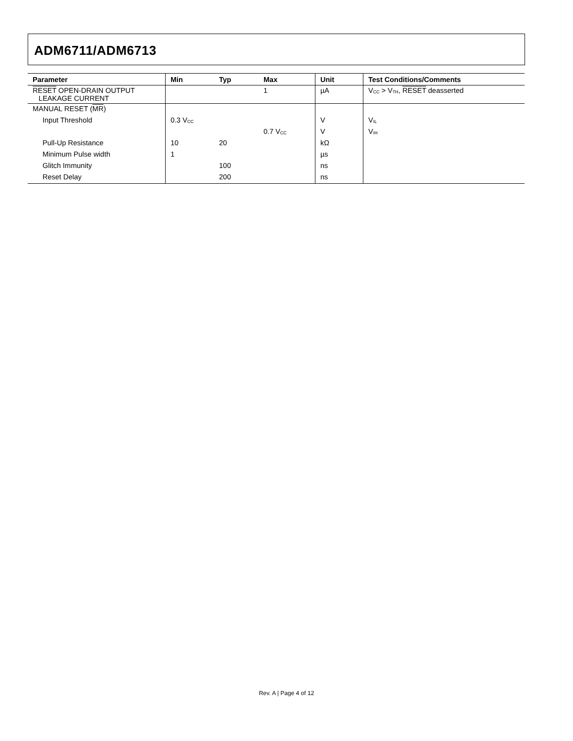ADM6711/ADM6713
| Parameter | Min | Typ | Max | Unit | Test Conditions/Comments |
| --- | --- | --- | --- | --- | --- |
| RESET OPEN-DRAIN OUTPUT LEAKAGE CURRENT | | | 1 | µA | V<sub>CC</sub> > V<sub>TH</sub>, RESET deasserted |
| MANUAL RESET ( MR ) | | | | | |
| Input Threshold | 0.3 V<sub>CC</sub> | | | V | V<sub>IL</sub> |
| | | | 0.7 V<sub>CC</sub> | V | V<sub>IH</sub> |
| Pull-Up Resistance | 10 | 20 | | kΩ | |
| Minimum Pulse width | 1 | | | µs | |
| Glitch Immunity | | 100 | | ns | |
| Reset Delay | | 200 | | ns | |
Rev. A | Page 4 of 12